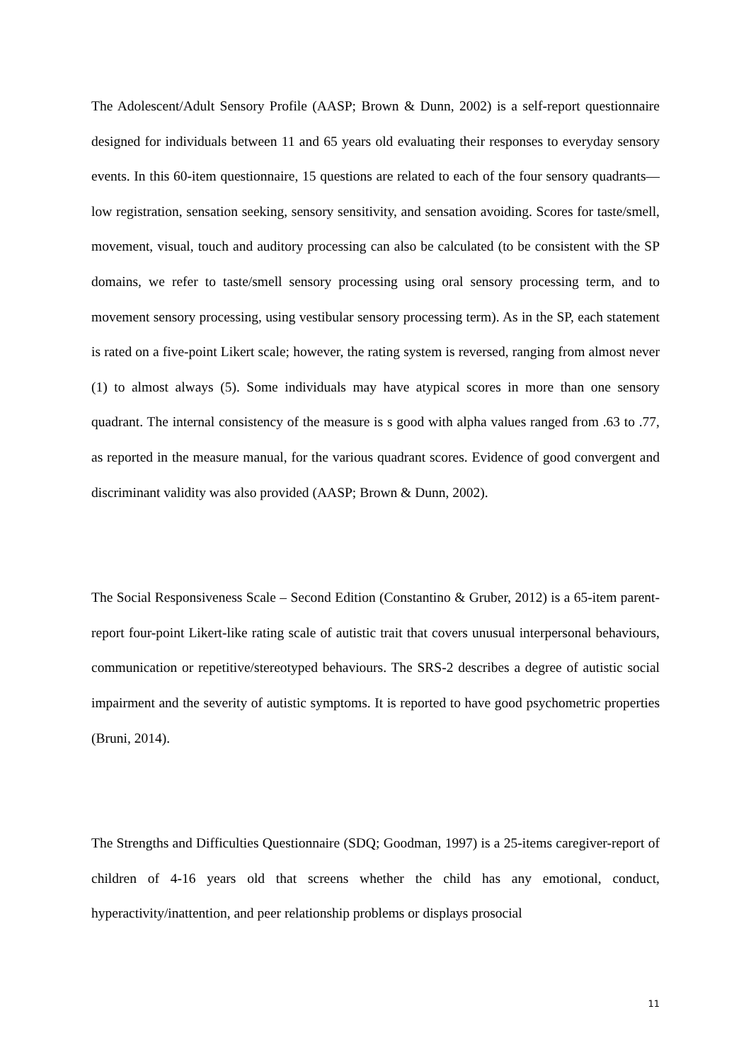The Adolescent/Adult Sensory Profile (AASP; Brown & Dunn, 2002) is a self-report questionnaire designed for individuals between 11 and 65 years old evaluating their responses to everyday sensory events. In this 60-item questionnaire, 15 questions are related to each of the four sensory quadrants—low registration, sensation seeking, sensory sensitivity, and sensation avoiding. Scores for taste/smell, movement, visual, touch and auditory processing can also be calculated (to be consistent with the SP domains, we refer to taste/smell sensory processing using oral sensory processing term, and to movement sensory processing, using vestibular sensory processing term). As in the SP, each statement is rated on a five-point Likert scale; however, the rating system is reversed, ranging from almost never (1) to almost always (5). Some individuals may have atypical scores in more than one sensory quadrant. The internal consistency of the measure is s good with alpha values ranged from .63 to .77, as reported in the measure manual, for the various quadrant scores. Evidence of good convergent and discriminant validity was also provided (AASP; Brown & Dunn, 2002).
The Social Responsiveness Scale – Second Edition (Constantino & Gruber, 2012) is a 65-item parent-report four-point Likert-like rating scale of autistic trait that covers unusual interpersonal behaviours, communication or repetitive/stereotyped behaviours. The SRS-2 describes a degree of autistic social impairment and the severity of autistic symptoms. It is reported to have good psychometric properties (Bruni, 2014).
The Strengths and Difficulties Questionnaire (SDQ; Goodman, 1997) is a 25-items caregiver-report of children of 4-16 years old that screens whether the child has any emotional, conduct, hyperactivity/inattention, and peer relationship problems or displays prosocial
11